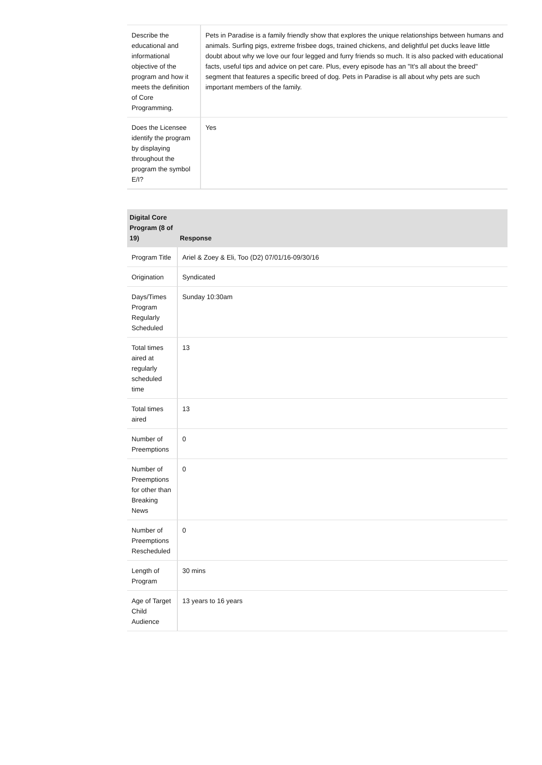| Describe the educational and informational objective of the program and how it meets the definition of Core Programming. | Pets in Paradise is a family friendly show that explores the unique relationships between humans and animals. Surfing pigs, extreme frisbee dogs, trained chickens, and delightful pet ducks leave little doubt about why we love our four legged and furry friends so much. It is also packed with educational facts, useful tips and advice on pet care. Plus, every episode has an "It's all about the breed" segment that features a specific breed of dog. Pets in Paradise is all about why pets are such important members of the family. |
| Does the Licensee identify the program by displaying throughout the program the symbol E/I? | Yes |
| Digital Core Program (8 of 19) | Response |
| --- | --- |
| Program Title | Ariel & Zoey & Eli, Too (D2) 07/01/16-09/30/16 |
| Origination | Syndicated |
| Days/Times Program Regularly Scheduled | Sunday 10:30am |
| Total times aired at regularly scheduled time | 13 |
| Total times aired | 13 |
| Number of Preemptions | 0 |
| Number of Preemptions for other than Breaking News | 0 |
| Number of Preemptions Rescheduled | 0 |
| Length of Program | 30 mins |
| Age of Target Child Audience | 13 years to 16 years |